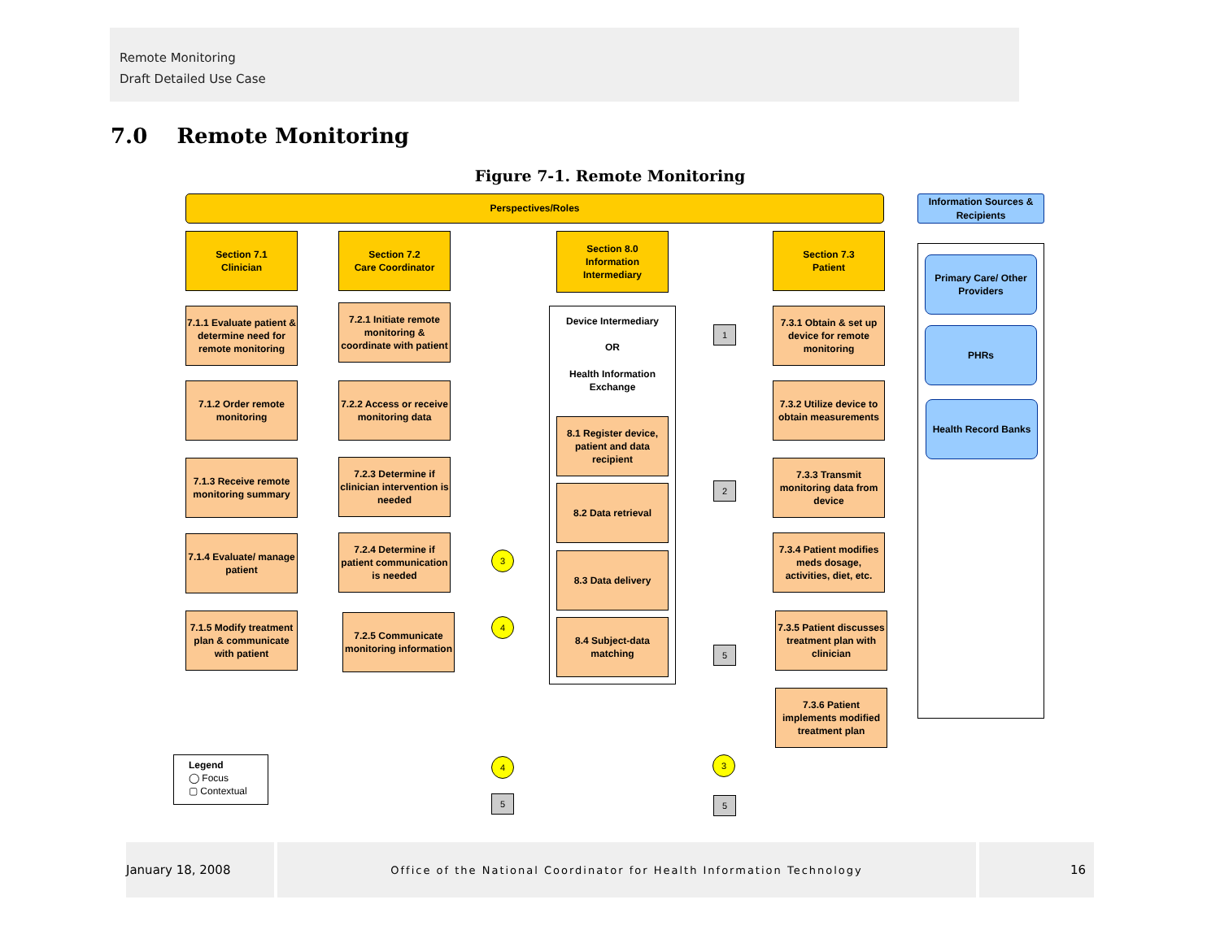Remote Monitoring
Draft Detailed Use Case
7.0 Remote Monitoring
Figure 7-1. Remote Monitoring
Perspectives/Roles
Information Sources & Recipients
Section 7.1
Clinician
Section 7.2
Care Coordinator
Section 8.0
Information Intermediary
Section 7.3
Patient
7.1.1 Evaluate patient & determine need for remote monitoring
7.1.2 Order remote monitoring
7.1.3 Receive remote monitoring summary
7.1.4 Evaluate/ manage patient
7.1.5 Modify treatment plan & communicate with patient
7.2.1 Initiate remote monitoring & coordinate with patient
7.2.2 Access or receive monitoring data
7.2.3 Determine if clinician intervention is needed
7.2.4 Determine if patient communication is needed
7.2.5 Communicate monitoring information
Device Intermediary
OR
Health Information Exchange
8.1 Register device, patient and data recipient
8.2 Data retrieval
8.3 Data delivery
8.4 Subject-data matching
7.3.1 Obtain & set up device for remote monitoring
7.3.2 Utilize device to obtain measurements
7.3.3 Transmit monitoring data from device
7.3.4 Patient modifies meds dosage, activities, diet, etc.
7.3.5 Patient discusses treatment plan with clinician
7.3.6 Patient implements modified treatment plan
Primary Care/ Other Providers
PHRs
Health Record Banks
1
2
3
4
5
4 3
5 5
Legend
◯ Focus
▢ Contextual
January 18, 2008 Office of the National Coordinator for Health Information Technology 16